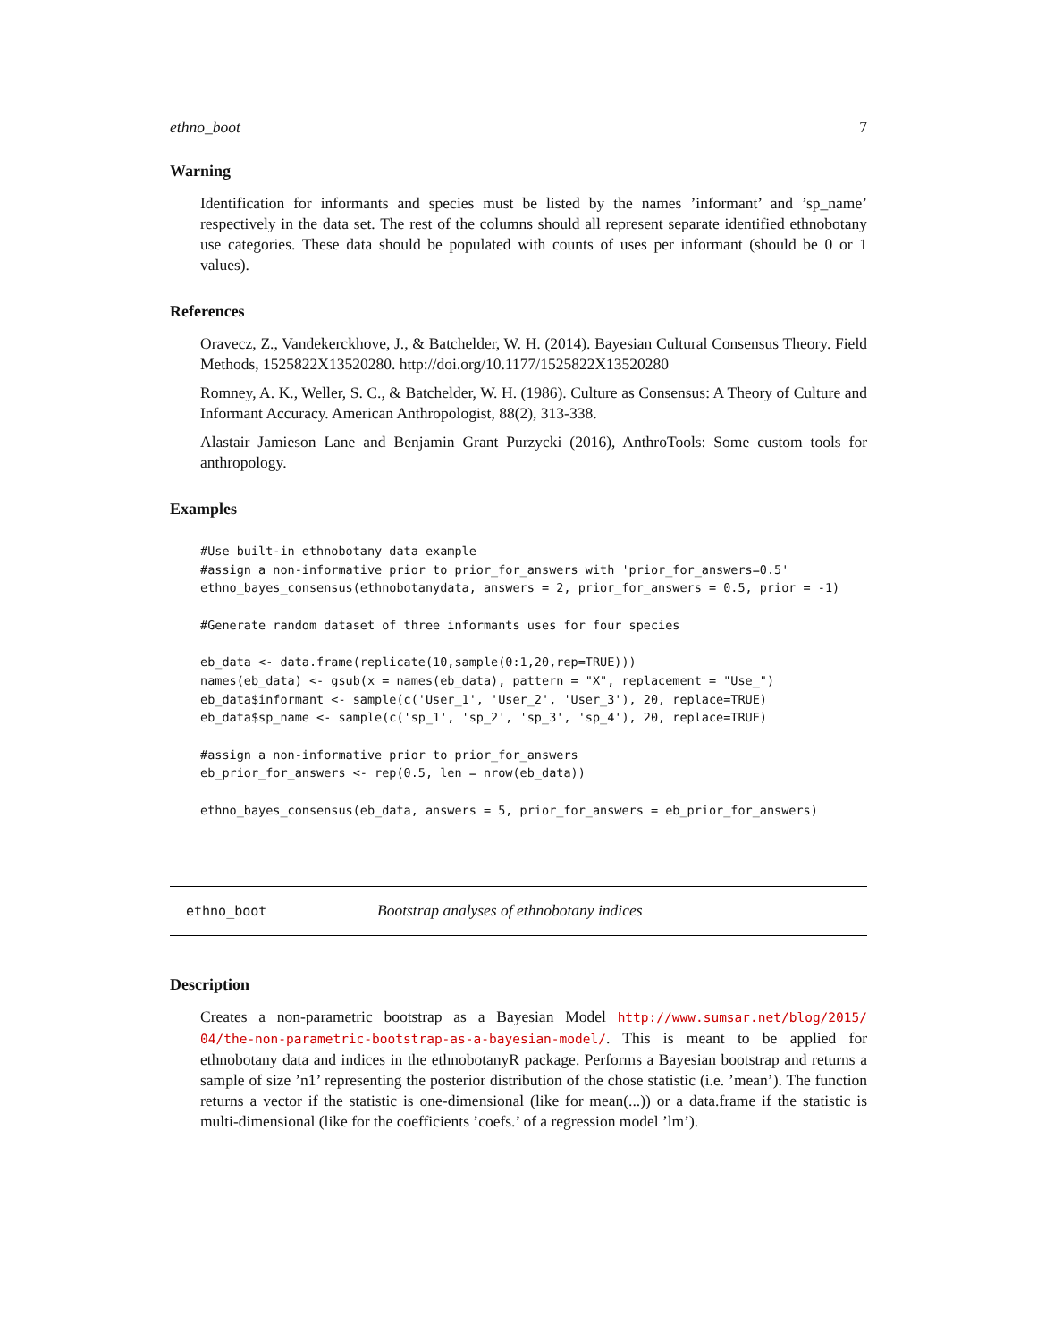ethno_boot 7
Warning
Identification for informants and species must be listed by the names ’informant’ and ’sp_name’ respectively in the data set. The rest of the columns should all represent separate identified ethnobotany use categories. These data should be populated with counts of uses per informant (should be 0 or 1 values).
References
Oravecz, Z., Vandekerckhove, J., & Batchelder, W. H. (2014). Bayesian Cultural Consensus Theory. Field Methods, 1525822X13520280. http://doi.org/10.1177/1525822X13520280
Romney, A. K., Weller, S. C., & Batchelder, W. H. (1986). Culture as Consensus: A Theory of Culture and Informant Accuracy. American Anthropologist, 88(2), 313-338.
Alastair Jamieson Lane and Benjamin Grant Purzycki (2016), AnthroTools: Some custom tools for anthropology.
Examples
#Use built-in ethnobotany data example
#assign a non-informative prior to prior_for_answers with 'prior_for_answers=0.5'
ethno_bayes_consensus(ethnobotanydata, answers = 2, prior_for_answers = 0.5, prior = -1)

#Generate random dataset of three informants uses for four species

eb_data <- data.frame(replicate(10,sample(0:1,20,rep=TRUE)))
names(eb_data) <- gsub(x = names(eb_data), pattern = "X", replacement = "Use_")
eb_data$informant <- sample(c('User_1', 'User_2', 'User_3'), 20, replace=TRUE)
eb_data$sp_name <- sample(c('sp_1', 'sp_2', 'sp_3', 'sp_4'), 20, replace=TRUE)

#assign a non-informative prior to prior_for_answers
eb_prior_for_answers <- rep(0.5, len = nrow(eb_data))

ethno_bayes_consensus(eb_data, answers = 5, prior_for_answers = eb_prior_for_answers)
ethno_boot Bootstrap analyses of ethnobotany indices
Description
Creates a non-parametric bootstrap as a Bayesian Model http://www.sumsar.net/blog/2015/ 04/the-non-parametric-bootstrap-as-a-bayesian-model/. This is meant to be applied for ethnobotany data and indices in the ethnobotanyR package. Performs a Bayesian bootstrap and returns a sample of size ’n1’ representing the posterior distribution of the chose statistic (i.e. ’mean’). The function returns a vector if the statistic is one-dimensional (like for mean(...)) or a data.frame if the statistic is multi-dimensional (like for the coefficients ’coefs.’ of a regression model ’lm’).